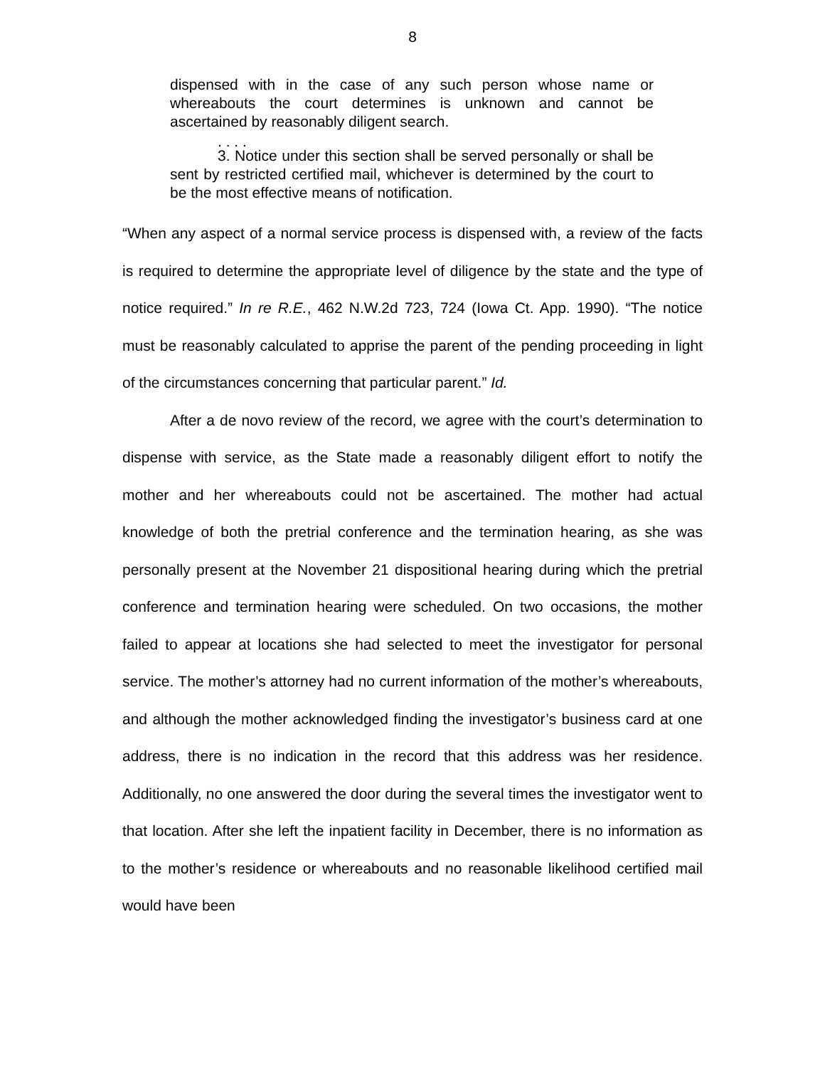8
dispensed with in the case of any such person whose name or whereabouts the court determines is unknown and cannot be ascertained by reasonably diligent search.
. . . .
3. Notice under this section shall be served personally or shall be sent by restricted certified mail, whichever is determined by the court to be the most effective means of notification.
“When any aspect of a normal service process is dispensed with, a review of the facts is required to determine the appropriate level of diligence by the state and the type of notice required.” In re R.E., 462 N.W.2d 723, 724 (Iowa Ct. App. 1990). “The notice must be reasonably calculated to apprise the parent of the pending proceeding in light of the circumstances concerning that particular parent.” Id.
After a de novo review of the record, we agree with the court’s determination to dispense with service, as the State made a reasonably diligent effort to notify the mother and her whereabouts could not be ascertained. The mother had actual knowledge of both the pretrial conference and the termination hearing, as she was personally present at the November 21 dispositional hearing during which the pretrial conference and termination hearing were scheduled. On two occasions, the mother failed to appear at locations she had selected to meet the investigator for personal service. The mother’s attorney had no current information of the mother’s whereabouts, and although the mother acknowledged finding the investigator’s business card at one address, there is no indication in the record that this address was her residence. Additionally, no one answered the door during the several times the investigator went to that location. After she left the inpatient facility in December, there is no information as to the mother’s residence or whereabouts and no reasonable likelihood certified mail would have been